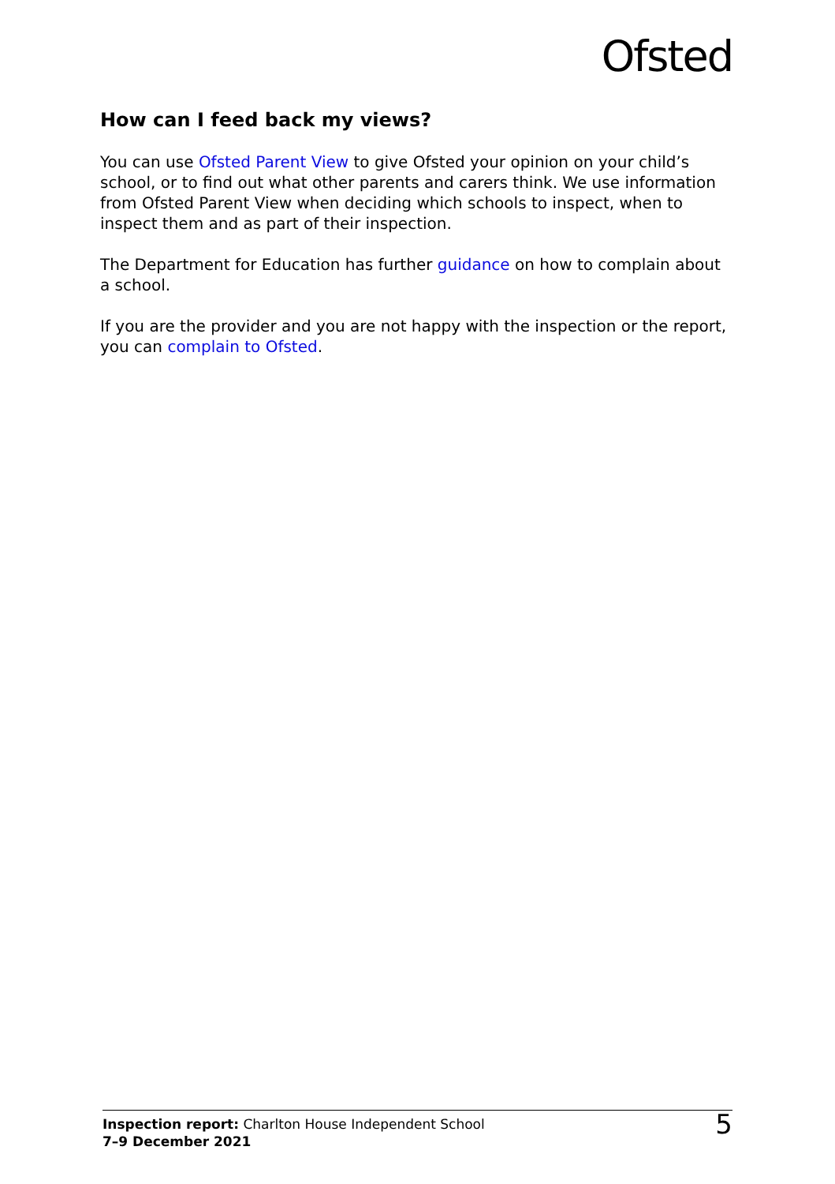Ofsted
How can I feed back my views?
You can use Ofsted Parent View to give Ofsted your opinion on your child’s school, or to find out what other parents and carers think. We use information from Ofsted Parent View when deciding which schools to inspect, when to inspect them and as part of their inspection.
The Department for Education has further guidance on how to complain about a school.
If you are the provider and you are not happy with the inspection or the report, you can complain to Ofsted.
Inspection report: Charlton House Independent School
7–9 December 2021
5